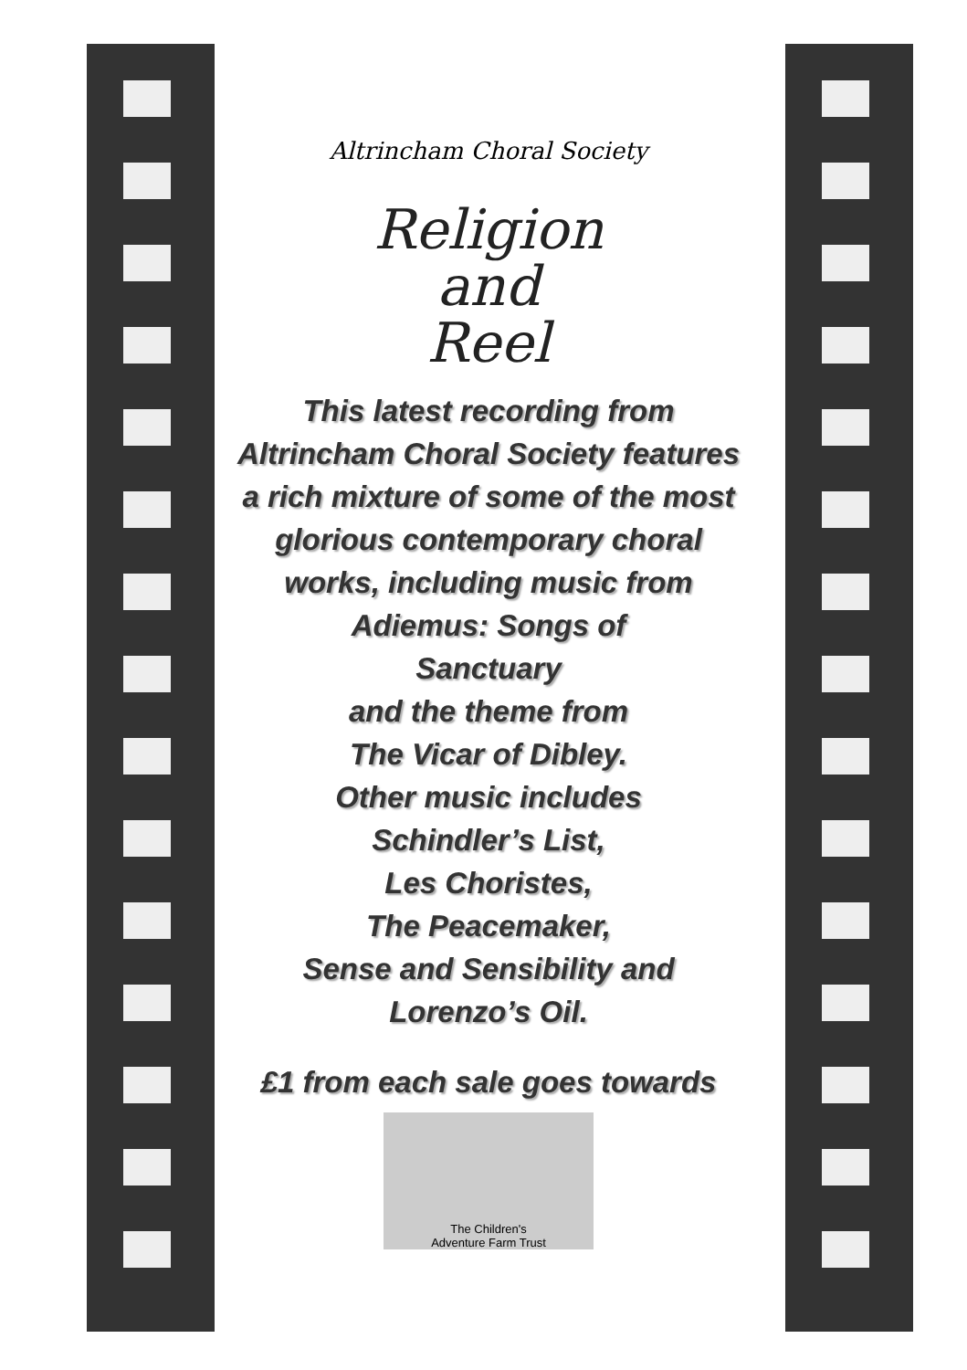Altrincham Choral Society
Religion
and
Reel
This latest recording from Altrincham Choral Society features a rich mixture of some of the most glorious contemporary choral works, including music from
Adiemus: Songs of
Sanctuary
and the theme from
The Vicar of Dibley.
Other music includes
Schindler’s List,
Les Choristes,
The Peacemaker,
Sense and Sensibility and
Lorenzo’s Oil.
£1 from each sale goes towards
The Children's
Adventure Farm Trust